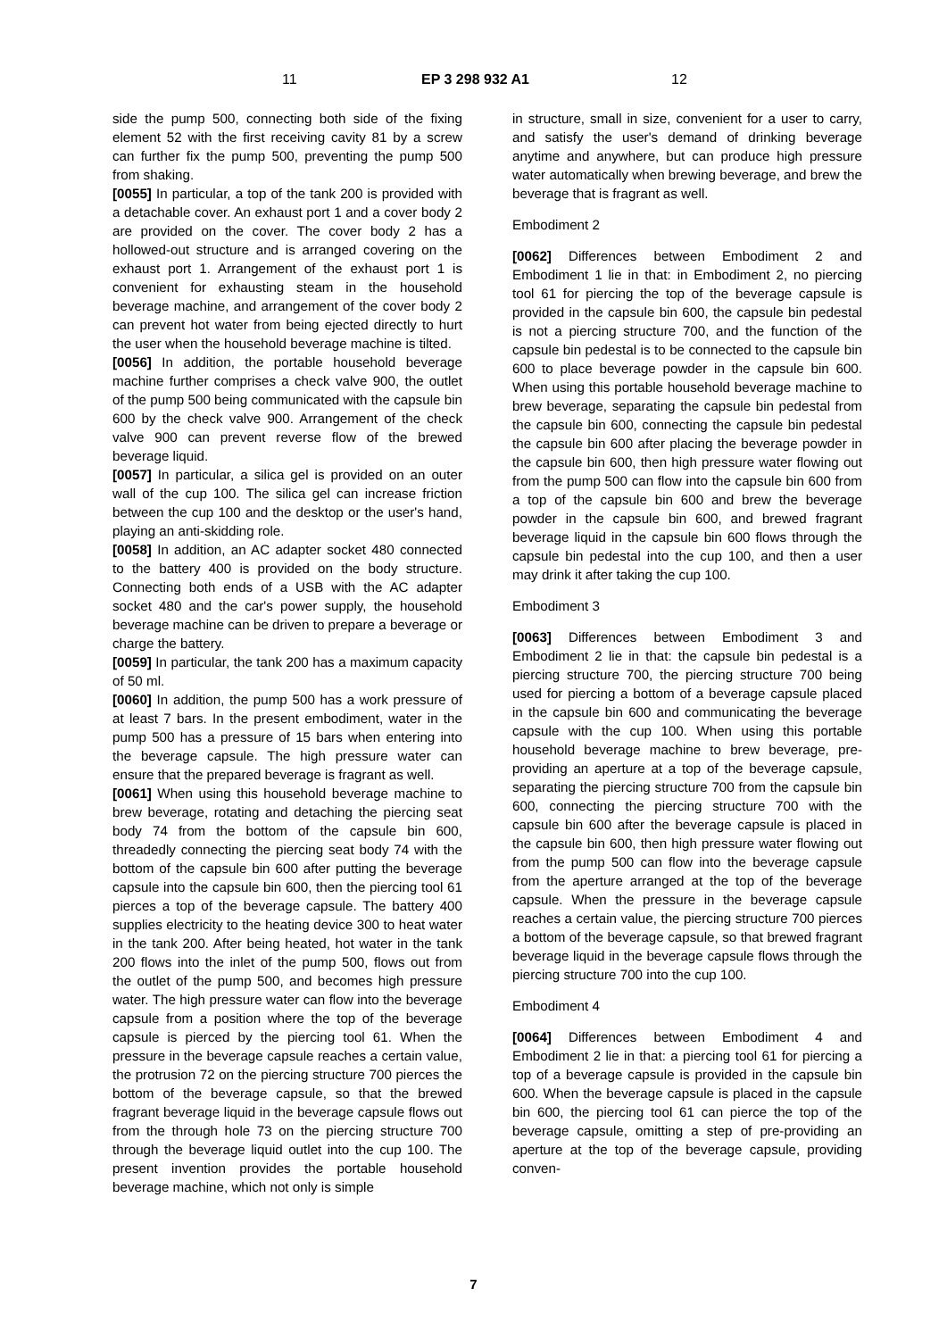11 EP 3 298 932 A1 12
side the pump 500, connecting both side of the fixing element 52 with the first receiving cavity 81 by a screw can further fix the pump 500, preventing the pump 500 from shaking.
[0055] In particular, a top of the tank 200 is provided with a detachable cover. An exhaust port 1 and a cover body 2 are provided on the cover. The cover body 2 has a hollowed-out structure and is arranged covering on the exhaust port 1. Arrangement of the exhaust port 1 is convenient for exhausting steam in the household beverage machine, and arrangement of the cover body 2 can prevent hot water from being ejected directly to hurt the user when the household beverage machine is tilted.
[0056] In addition, the portable household beverage machine further comprises a check valve 900, the outlet of the pump 500 being communicated with the capsule bin 600 by the check valve 900. Arrangement of the check valve 900 can prevent reverse flow of the brewed beverage liquid.
[0057] In particular, a silica gel is provided on an outer wall of the cup 100. The silica gel can increase friction between the cup 100 and the desktop or the user's hand, playing an anti-skidding role.
[0058] In addition, an AC adapter socket 480 connected to the battery 400 is provided on the body structure. Connecting both ends of a USB with the AC adapter socket 480 and the car's power supply, the household beverage machine can be driven to prepare a beverage or charge the battery.
[0059] In particular, the tank 200 has a maximum capacity of 50 ml.
[0060] In addition, the pump 500 has a work pressure of at least 7 bars. In the present embodiment, water in the pump 500 has a pressure of 15 bars when entering into the beverage capsule. The high pressure water can ensure that the prepared beverage is fragrant as well.
[0061] When using this household beverage machine to brew beverage, rotating and detaching the piercing seat body 74 from the bottom of the capsule bin 600, threadedly connecting the piercing seat body 74 with the bottom of the capsule bin 600 after putting the beverage capsule into the capsule bin 600, then the piercing tool 61 pierces a top of the beverage capsule. The battery 400 supplies electricity to the heating device 300 to heat water in the tank 200. After being heated, hot water in the tank 200 flows into the inlet of the pump 500, flows out from the outlet of the pump 500, and becomes high pressure water. The high pressure water can flow into the beverage capsule from a position where the top of the beverage capsule is pierced by the piercing tool 61. When the pressure in the beverage capsule reaches a certain value, the protrusion 72 on the piercing structure 700 pierces the bottom of the beverage capsule, so that the brewed fragrant beverage liquid in the beverage capsule flows out from the through hole 73 on the piercing structure 700 through the beverage liquid outlet into the cup 100. The present invention provides the portable household beverage machine, which not only is simple
in structure, small in size, convenient for a user to carry, and satisfy the user's demand of drinking beverage anytime and anywhere, but can produce high pressure water automatically when brewing beverage, and brew the beverage that is fragrant as well.
Embodiment 2
[0062] Differences between Embodiment 2 and Embodiment 1 lie in that: in Embodiment 2, no piercing tool 61 for piercing the top of the beverage capsule is provided in the capsule bin 600, the capsule bin pedestal is not a piercing structure 700, and the function of the capsule bin pedestal is to be connected to the capsule bin 600 to place beverage powder in the capsule bin 600. When using this portable household beverage machine to brew beverage, separating the capsule bin pedestal from the capsule bin 600, connecting the capsule bin pedestal the capsule bin 600 after placing the beverage powder in the capsule bin 600, then high pressure water flowing out from the pump 500 can flow into the capsule bin 600 from a top of the capsule bin 600 and brew the beverage powder in the capsule bin 600, and brewed fragrant beverage liquid in the capsule bin 600 flows through the capsule bin pedestal into the cup 100, and then a user may drink it after taking the cup 100.
Embodiment 3
[0063] Differences between Embodiment 3 and Embodiment 2 lie in that: the capsule bin pedestal is a piercing structure 700, the piercing structure 700 being used for piercing a bottom of a beverage capsule placed in the capsule bin 600 and communicating the beverage capsule with the cup 100. When using this portable household beverage machine to brew beverage, pre-providing an aperture at a top of the beverage capsule, separating the piercing structure 700 from the capsule bin 600, connecting the piercing structure 700 with the capsule bin 600 after the beverage capsule is placed in the capsule bin 600, then high pressure water flowing out from the pump 500 can flow into the beverage capsule from the aperture arranged at the top of the beverage capsule. When the pressure in the beverage capsule reaches a certain value, the piercing structure 700 pierces a bottom of the beverage capsule, so that brewed fragrant beverage liquid in the beverage capsule flows through the piercing structure 700 into the cup 100.
Embodiment 4
[0064] Differences between Embodiment 4 and Embodiment 2 lie in that: a piercing tool 61 for piercing a top of a beverage capsule is provided in the capsule bin 600. When the beverage capsule is placed in the capsule bin 600, the piercing tool 61 can pierce the top of the beverage capsule, omitting a step of pre-providing an aperture at the top of the beverage capsule, providing conven-
7